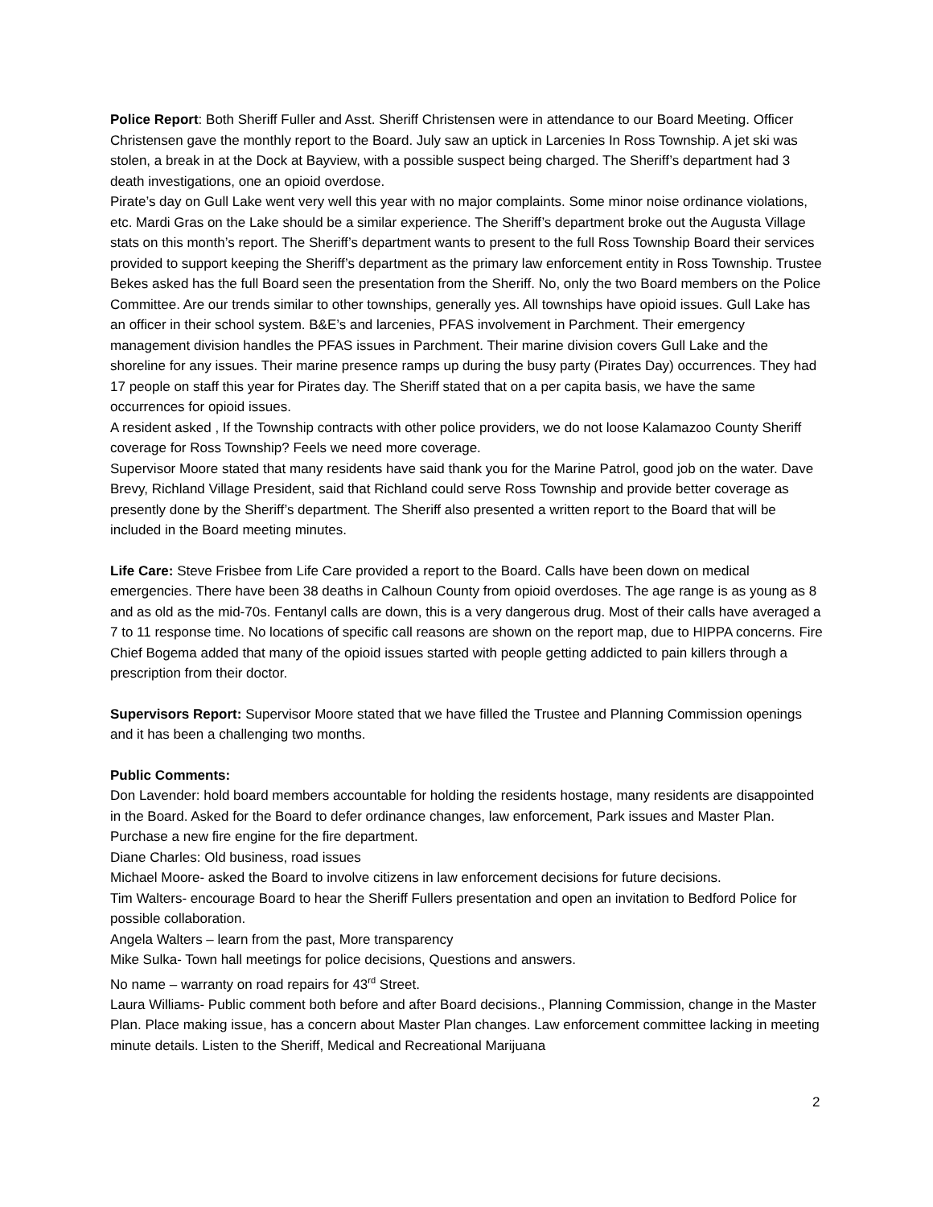Police Report: Both Sheriff Fuller and Asst. Sheriff Christensen were in attendance to our Board Meeting. Officer Christensen gave the monthly report to the Board. July saw an uptick in Larcenies In Ross Township. A jet ski was stolen, a break in at the Dock at Bayview, with a possible suspect being charged. The Sheriff’s department had 3 death investigations, one an opioid overdose.
Pirate’s day on Gull Lake went very well this year with no major complaints. Some minor noise ordinance violations, etc. Mardi Gras on the Lake should be a similar experience. The Sheriff’s department broke out the Augusta Village stats on this month’s report. The Sheriff’s department wants to present to the full Ross Township Board their services provided to support keeping the Sheriff’s department as the primary law enforcement entity in Ross Township. Trustee Bekes asked has the full Board seen the presentation from the Sheriff. No, only the two Board members on the Police Committee. Are our trends similar to other townships, generally yes. All townships have opioid issues. Gull Lake has an officer in their school system. B&E’s and larcenies, PFAS involvement in Parchment. Their emergency management division handles the PFAS issues in Parchment. Their marine division covers Gull Lake and the shoreline for any issues. Their marine presence ramps up during the busy party (Pirates Day) occurrences. They had 17 people on staff this year for Pirates day. The Sheriff stated that on a per capita basis, we have the same occurrences for opioid issues.
A resident asked , If the Township contracts with other police providers, we do not loose Kalamazoo County Sheriff coverage for Ross Township? Feels we need more coverage.
Supervisor Moore stated that many residents have said thank you for the Marine Patrol, good job on the water. Dave Brevy, Richland Village President, said that Richland could serve Ross Township and provide better coverage as presently done by the Sheriff’s department. The Sheriff also presented a written report to the Board that will be included in the Board meeting minutes.
Life Care: Steve Frisbee from Life Care provided a report to the Board. Calls have been down on medical emergencies. There have been 38 deaths in Calhoun County from opioid overdoses. The age range is as young as 8 and as old as the mid-70s. Fentanyl calls are down, this is a very dangerous drug. Most of their calls have averaged a 7 to 11 response time. No locations of specific call reasons are shown on the report map, due to HIPPA concerns. Fire Chief Bogema added that many of the opioid issues started with people getting addicted to pain killers through a prescription from their doctor.
Supervisors Report: Supervisor Moore stated that we have filled the Trustee and Planning Commission openings and it has been a challenging two months.
Public Comments:
Don Lavender: hold board members accountable for holding the residents hostage, many residents are disappointed in the Board. Asked for the Board to defer ordinance changes, law enforcement, Park issues and Master Plan. Purchase a new fire engine for the fire department.
Diane Charles: Old business, road issues
Michael Moore- asked the Board to involve citizens in law enforcement decisions for future decisions.
Tim Walters- encourage Board to hear the Sheriff Fullers presentation and open an invitation to Bedford Police for possible collaboration.
Angela Walters – learn from the past, More transparency
Mike Sulka- Town hall meetings for police decisions, Questions and answers.
No name – warranty on road repairs for 43<sup>rd</sup> Street.
Laura Williams- Public comment both before and after Board decisions., Planning Commission, change in the Master Plan. Place making issue, has a concern about Master Plan changes. Law enforcement committee lacking in meeting minute details. Listen to the Sheriff, Medical and Recreational Marijuana
2